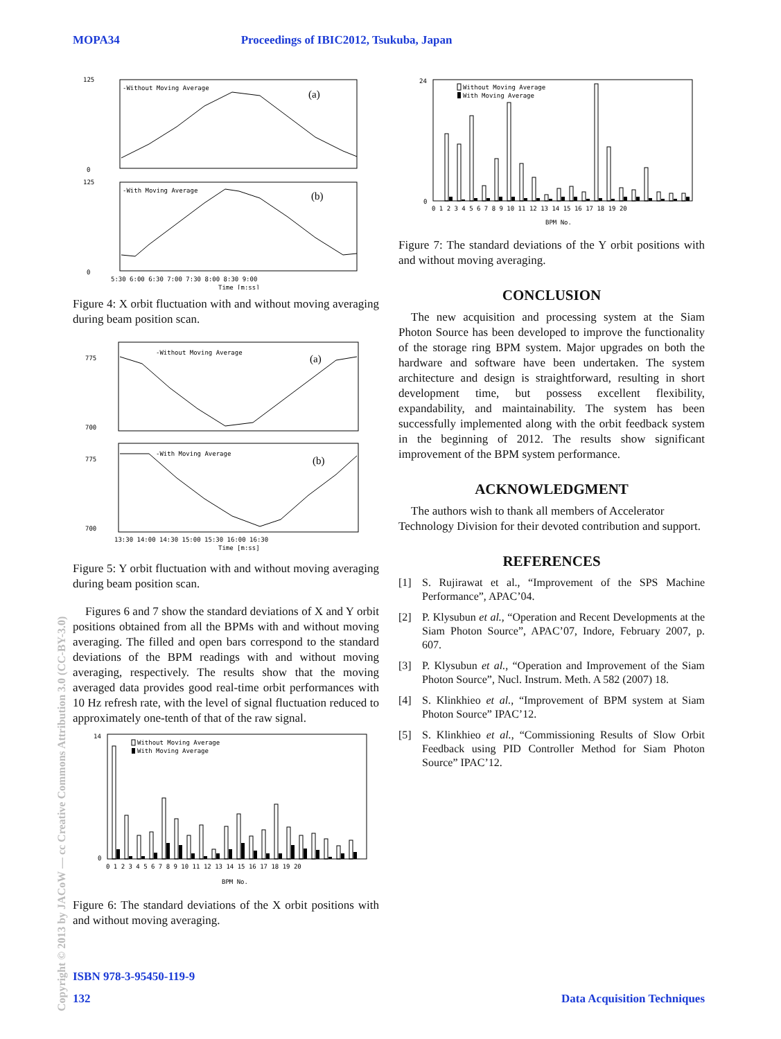MOPA34 Proceedings of IBIC2012, Tsukuba, Japan
-Without Moving Average
(a)
125
0
-With Moving Average
(b)
125
0
5:30 6:00 6:30 7:00 7:30 8:00 8:30 9:00
Time [m:ss]
Figure 4: X orbit fluctuation with and without moving averaging during beam position scan.
-Without Moving Average
(a)
775
700
-With Moving Average
(b)
775
700
13:30 14:00 14:30 15:00 15:30 16:00 16:30
Time [m:ss]
Figure 5: Y orbit fluctuation with and without moving averaging during beam position scan.
Figures 6 and 7 show the standard deviations of X and Y orbit positions obtained from all the BPMs with and without moving averaging. The filled and open bars correspond to the standard deviations of the BPM readings with and without moving averaging, respectively. The results show that the moving averaged data provides good real-time orbit performances with 10 Hz refresh rate, with the level of signal fluctuation reduced to approximately one-tenth of that of the raw signal.
Without Moving Average
With Moving Average
14
0
0 1 2 3 4 5 6 7 8 9 10 11 12 13 14 15 16 17 18 19 20
BPM No.
Figure 6: The standard deviations of the X orbit positions with and without moving averaging.
Without Moving Average
With Moving Average
24
0
0 1 2 3 4 5 6 7 8 9 10 11 12 13 14 15 16 17 18 19 20
BPM No.
Figure 7: The standard deviations of the Y orbit positions with and without moving averaging.
CONCLUSION
The new acquisition and processing system at the Siam Photon Source has been developed to improve the functionality of the storage ring BPM system. Major upgrades on both the hardware and software have been undertaken. The system architecture and design is straightforward, resulting in short development time, but possess excellent flexibility, expandability, and maintainability. The system has been successfully implemented along with the orbit feedback system in the beginning of 2012. The results show significant improvement of the BPM system performance.
ACKNOWLEDGMENT
The authors wish to thank all members of Accelerator Technology Division for their devoted contribution and support.
REFERENCES
[1] S. Rujirawat et al., “Improvement of the SPS Machine Performance”, APAC’04.
[2] P. Klysubun et al., “Operation and Recent Developments at the Siam Photon Source”, APAC’07, Indore, February 2007, p. 607.
[3] P. Klysubun et al., “Operation and Improvement of the Siam Photon Source”, Nucl. Instrum. Meth. A 582 (2007) 18.
[4] S. Klinkhieo et al., “Improvement of BPM system at Siam Photon Source” IPAC’12.
[5] S. Klinkhieo et al., “Commissioning Results of Slow Orbit Feedback using PID Controller Method for Siam Photon Source” IPAC’12.
ISBN 978-3-95450-119-9
132 Data Acquisition Techniques
Copyright © 2013 by JACoW — cc Creative Commons Attribution 3.0 (CC-BY-3.0)